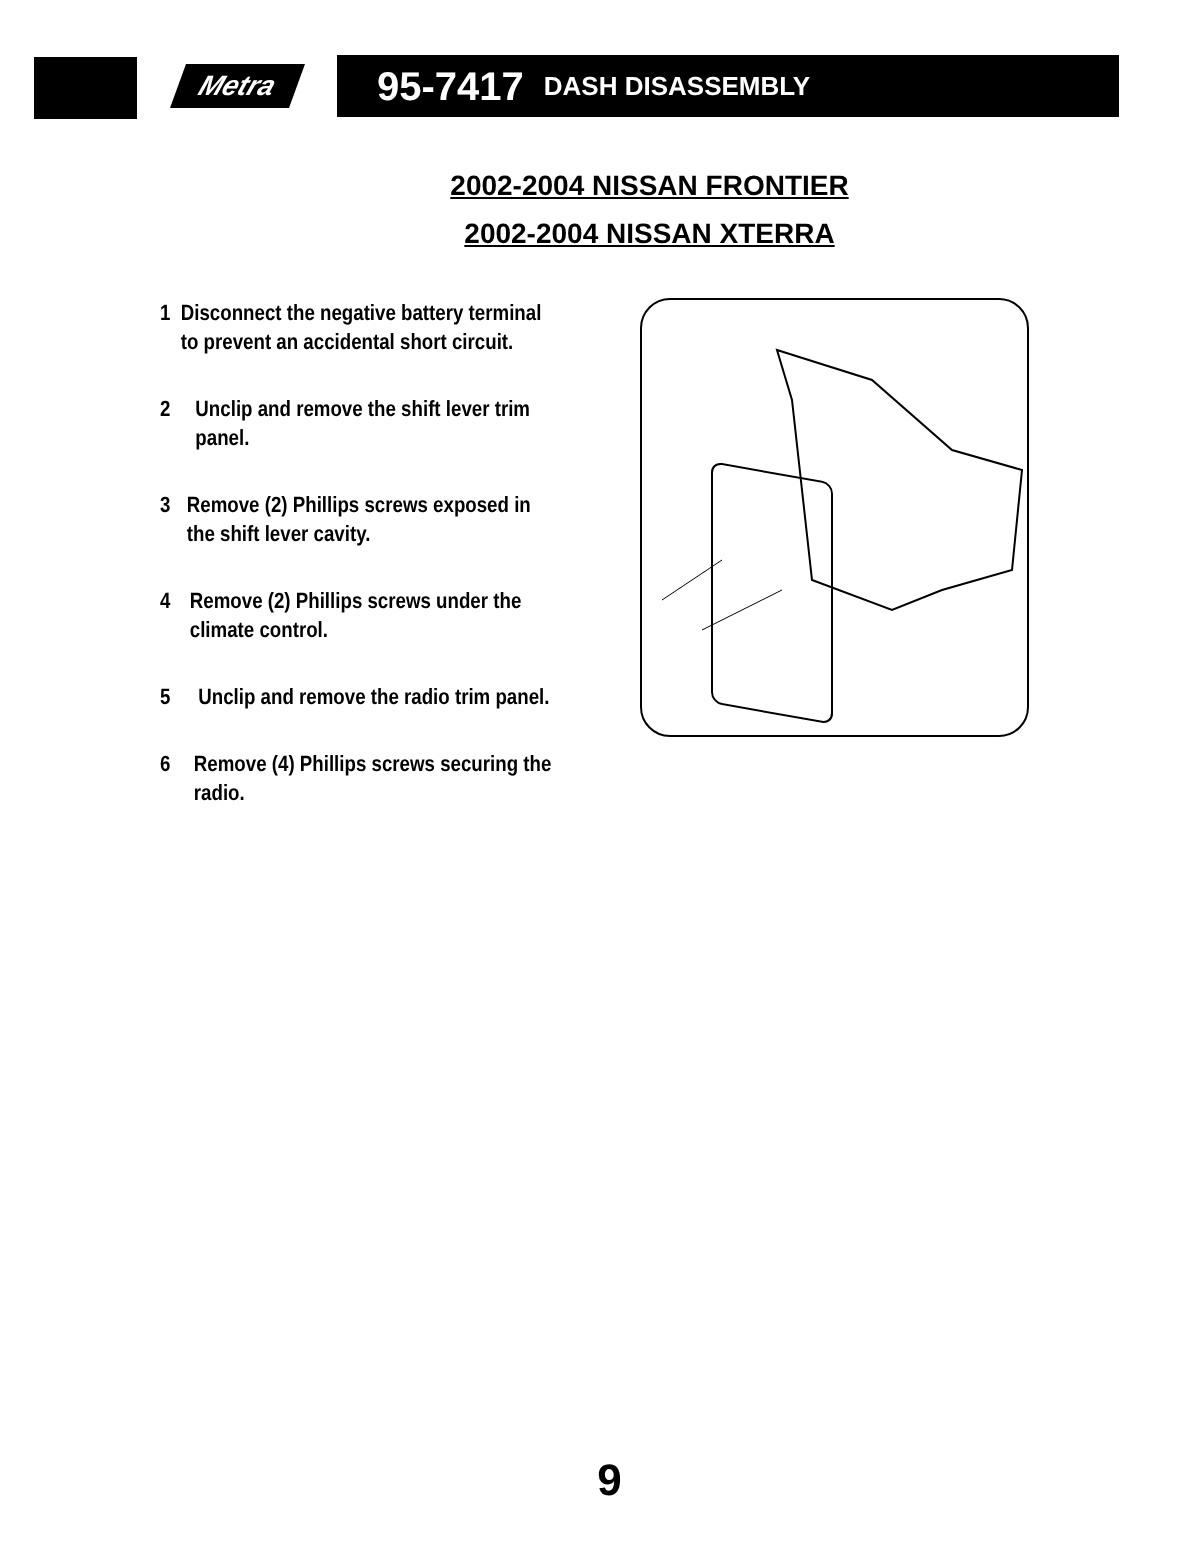Metra
95-7417 DASH DISASSEMBLY
2002-2004 NISSAN FRONTIER
2002-2004 NISSAN XTERRA
1 Disconnect the negative battery terminal to prevent an accidental short circuit.
2 Unclip and remove the shift lever trim panel.
3 Remove (2) Phillips screws exposed in the shift lever cavity.
4 Remove (2) Phillips screws under the climate control.
5 Unclip and remove the radio trim panel.
6 Remove (4) Phillips screws securing the radio.
9